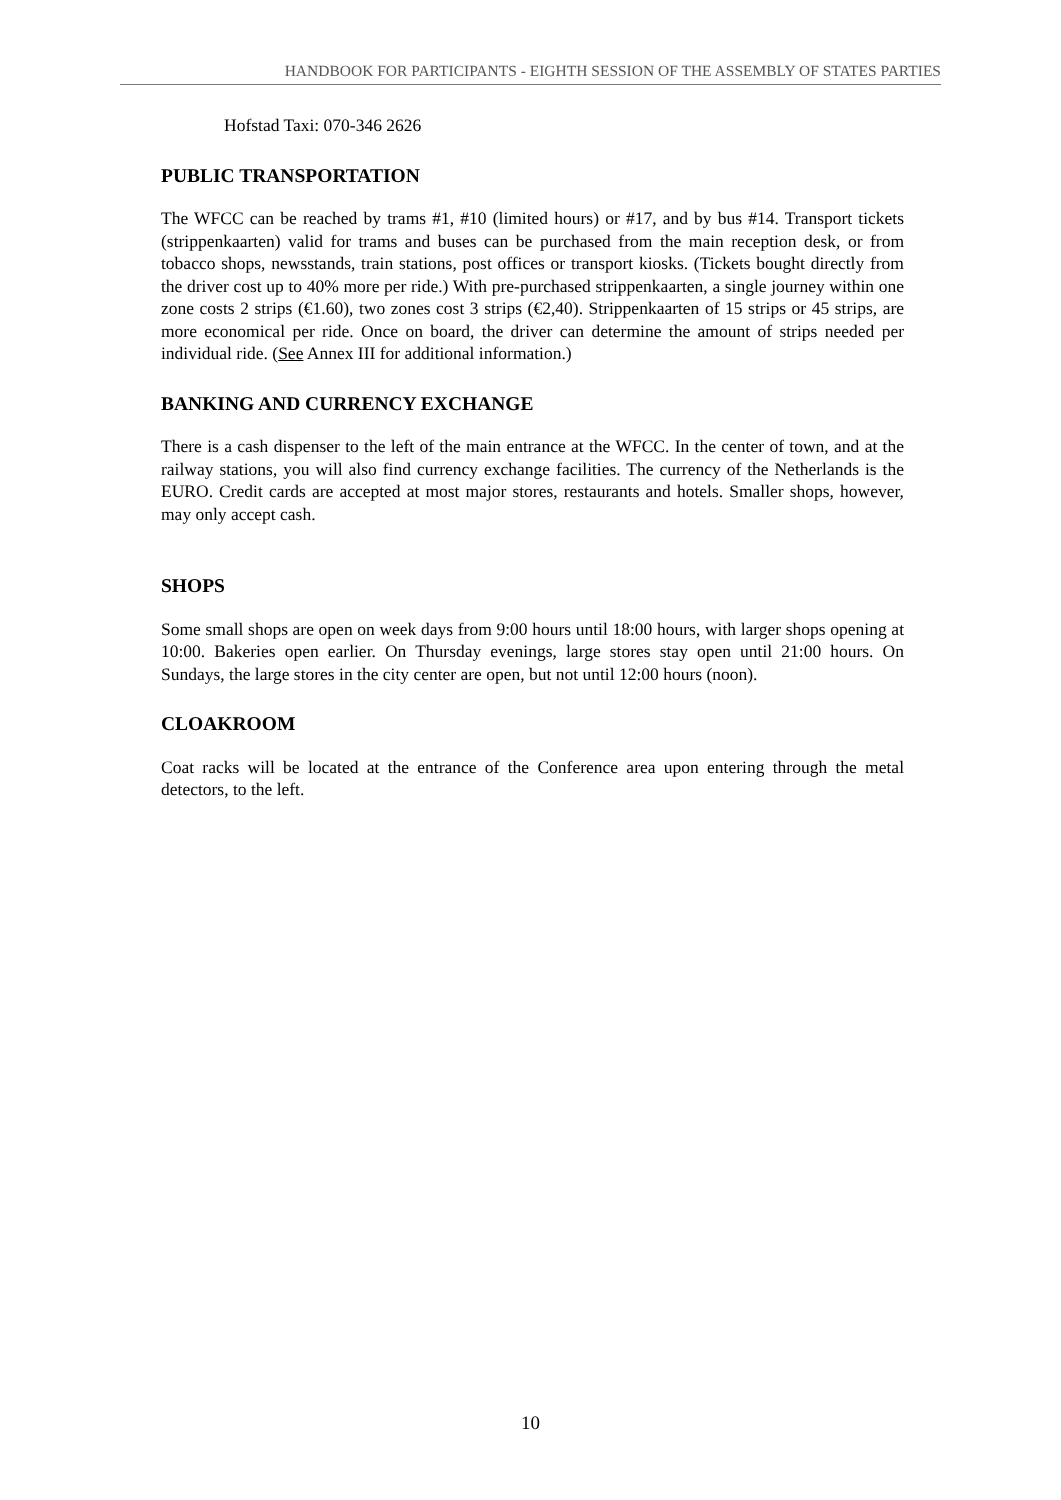HANDBOOK FOR PARTICIPANTS - EIGHTH SESSION OF THE ASSEMBLY OF STATES PARTIES
Hofstad Taxi: 070-346 2626
PUBLIC TRANSPORTATION
The WFCC can be reached by trams #1, #10 (limited hours) or #17, and by bus #14. Transport tickets (strippenkaarten) valid for trams and buses can be purchased from the main reception desk, or from tobacco shops, newsstands, train stations, post offices or transport kiosks. (Tickets bought directly from the driver cost up to 40% more per ride.) With pre-purchased strippenkaarten, a single journey within one zone costs 2 strips (€1.60), two zones cost 3 strips (€2,40). Strippenkaarten of 15 strips or 45 strips, are more economical per ride. Once on board, the driver can determine the amount of strips needed per individual ride. (See Annex III for additional information.)
BANKING AND CURRENCY EXCHANGE
There is a cash dispenser to the left of the main entrance at the WFCC. In the center of town, and at the railway stations, you will also find currency exchange facilities. The currency of the Netherlands is the EURO. Credit cards are accepted at most major stores, restaurants and hotels. Smaller shops, however, may only accept cash.
SHOPS
Some small shops are open on week days from 9:00 hours until 18:00 hours, with larger shops opening at 10:00. Bakeries open earlier. On Thursday evenings, large stores stay open until 21:00 hours. On Sundays, the large stores in the city center are open, but not until 12:00 hours (noon).
CLOAKROOM
Coat racks will be located at the entrance of the Conference area upon entering through the metal detectors, to the left.
10